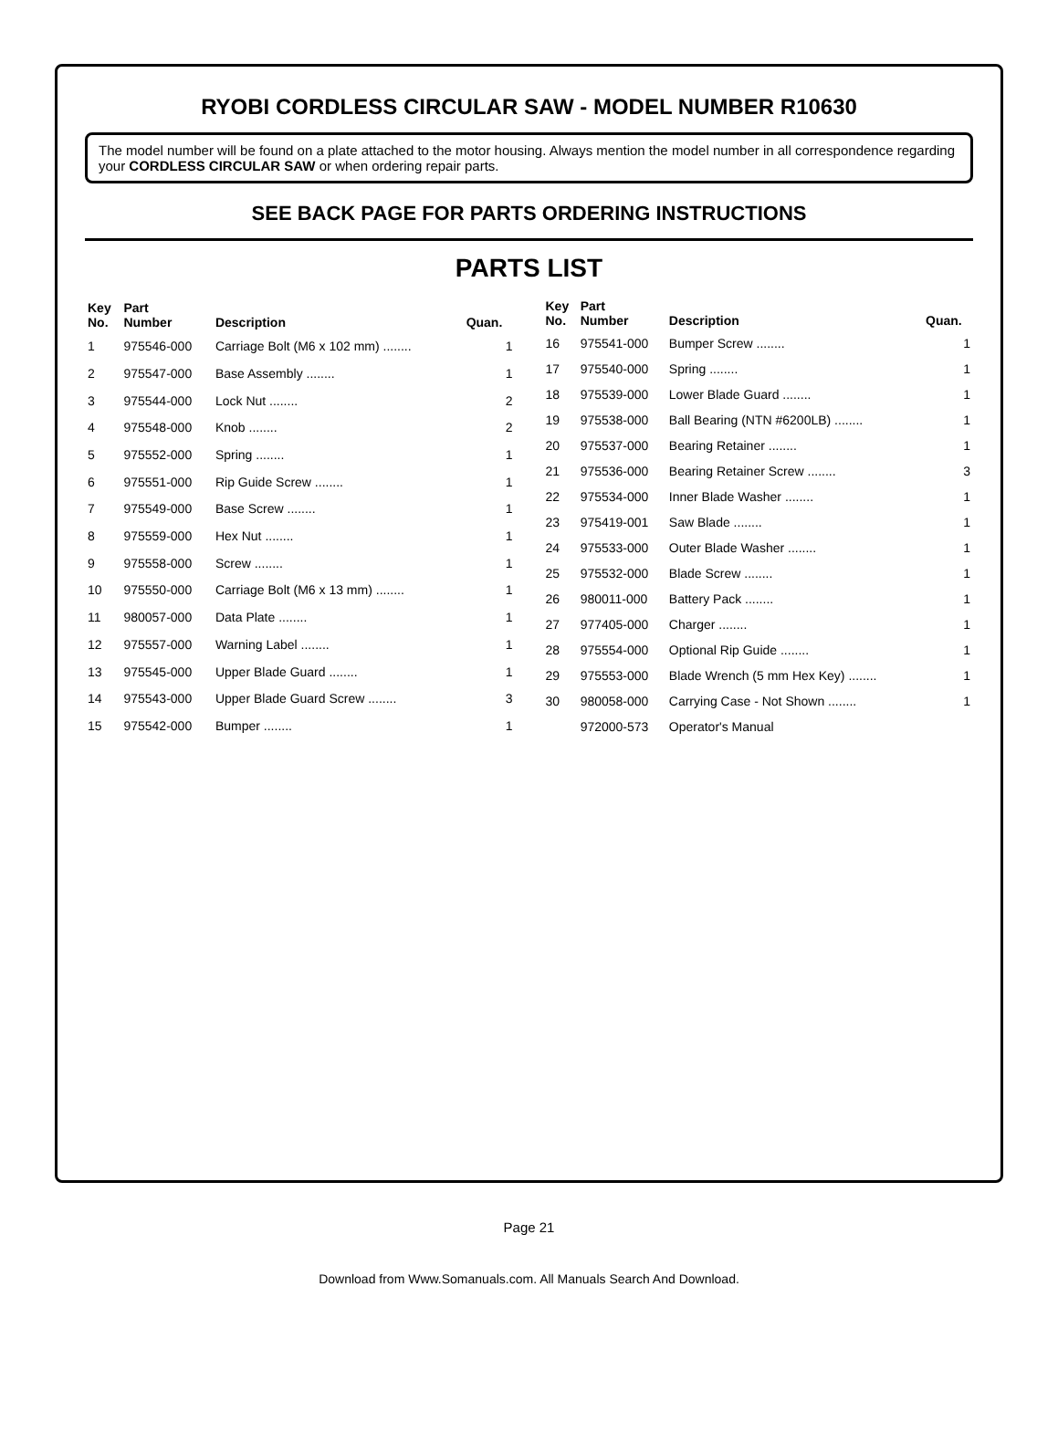RYOBI CORDLESS CIRCULAR SAW - MODEL NUMBER R10630
The model number will be found on a plate attached to the motor housing. Always mention the model number in all correspondence regarding your CORDLESS CIRCULAR SAW or when ordering repair parts.
SEE BACK PAGE FOR PARTS ORDERING INSTRUCTIONS
PARTS LIST
| Key No. | Part Number | Description | Quan. |
| --- | --- | --- | --- |
| 1 | 975546-000 | Carriage Bolt (M6 x 102 mm) ........ | 1 |
| 2 | 975547-000 | Base Assembly ........ | 1 |
| 3 | 975544-000 | Lock Nut ........ | 2 |
| 4 | 975548-000 | Knob ........ | 2 |
| 5 | 975552-000 | Spring ........ | 1 |
| 6 | 975551-000 | Rip Guide Screw ........ | 1 |
| 7 | 975549-000 | Base Screw ........ | 1 |
| 8 | 975559-000 | Hex Nut ........ | 1 |
| 9 | 975558-000 | Screw ........ | 1 |
| 10 | 975550-000 | Carriage Bolt (M6 x 13 mm) ........ | 1 |
| 11 | 980057-000 | Data Plate ........ | 1 |
| 12 | 975557-000 | Warning Label ........ | 1 |
| 13 | 975545-000 | Upper Blade Guard ........ | 1 |
| 14 | 975543-000 | Upper Blade Guard Screw ........ | 3 |
| 15 | 975542-000 | Bumper ........ | 1 |
| Key No. | Part Number | Description | Quan. |
| --- | --- | --- | --- |
| 16 | 975541-000 | Bumper Screw ........ | 1 |
| 17 | 975540-000 | Spring ........ | 1 |
| 18 | 975539-000 | Lower Blade Guard ........ | 1 |
| 19 | 975538-000 | Ball Bearing (NTN #6200LB) ........ | 1 |
| 20 | 975537-000 | Bearing Retainer ........ | 1 |
| 21 | 975536-000 | Bearing Retainer Screw ........ | 3 |
| 22 | 975534-000 | Inner Blade Washer ........ | 1 |
| 23 | 975419-001 | Saw Blade ........ | 1 |
| 24 | 975533-000 | Outer Blade Washer ........ | 1 |
| 25 | 975532-000 | Blade Screw ........ | 1 |
| 26 | 980011-000 | Battery Pack ........ | 1 |
| 27 | 977405-000 | Charger ........ | 1 |
| 28 | 975554-000 | Optional Rip Guide ........ | 1 |
| 29 | 975553-000 | Blade Wrench (5 mm Hex Key) ........ | 1 |
| 30 | 980058-000 | Carrying Case - Not Shown ........ | 1 |
| | 972000-573 | Operator's Manual | |
Page 21
Download from Www.Somanuals.com. All Manuals Search And Download.